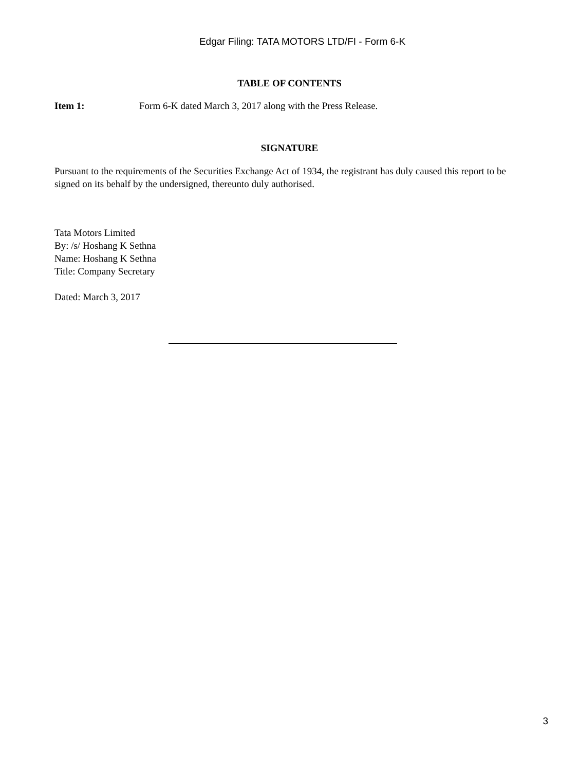Edgar Filing: TATA MOTORS LTD/FI - Form 6-K
TABLE OF CONTENTS
Item 1: Form 6-K dated March 3, 2017 along with the Press Release.
SIGNATURE
Pursuant to the requirements of the Securities Exchange Act of 1934, the registrant has duly caused this report to be signed on its behalf by the undersigned, thereunto duly authorised.
Tata Motors Limited
By: /s/ Hoshang K Sethna
Name: Hoshang K Sethna
Title: Company Secretary
Dated: March 3, 2017
3